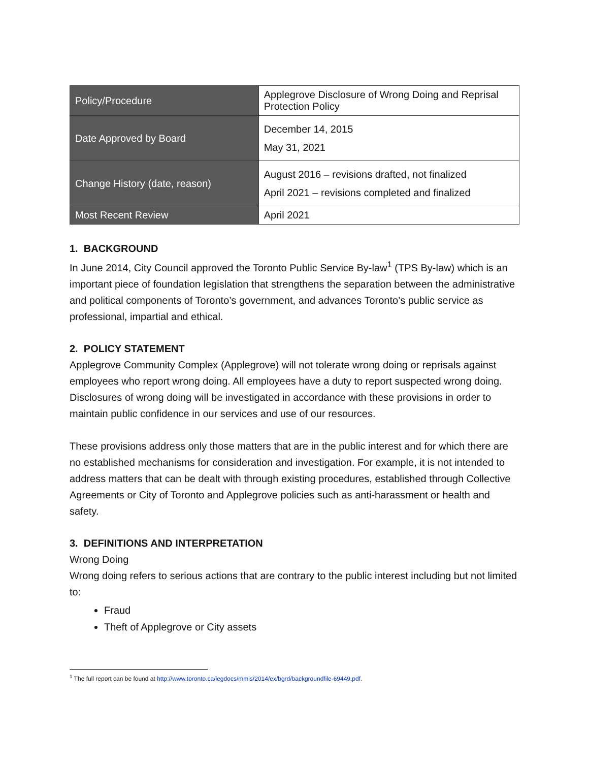| Policy/Procedure | Applegrove Disclosure of Wrong Doing and Reprisal Protection Policy |
| Date Approved by Board | December 14, 2015 May 31, 2021 |
| Change History (date, reason) | August 2016 – revisions drafted, not finalized April 2021 – revisions completed and finalized |
| Most Recent Review | April 2021 |
1. BACKGROUND
In June 2014, City Council approved the Toronto Public Service By-law<sup>1</sup> (TPS By-law) which is an important piece of foundation legislation that strengthens the separation between the administrative and political components of Toronto’s government, and advances Toronto’s public service as professional, impartial and ethical.
2. POLICY STATEMENT
Applegrove Community Complex (Applegrove) will not tolerate wrong doing or reprisals against employees who report wrong doing. All employees have a duty to report suspected wrong doing. Disclosures of wrong doing will be investigated in accordance with these provisions in order to maintain public confidence in our services and use of our resources.
These provisions address only those matters that are in the public interest and for which there are no established mechanisms for consideration and investigation. For example, it is not intended to address matters that can be dealt with through existing procedures, established through Collective Agreements or City of Toronto and Applegrove policies such as anti-harassment or health and safety.
3. DEFINITIONS AND INTERPRETATION
Wrong Doing
Wrong doing refers to serious actions that are contrary to the public interest including but not limited to:
Fraud
Theft of Applegrove or City assets
<sup>1</sup> The full report can be found at http://www.toronto.ca/legdocs/mmis/2014/ex/bgrd/backgroundfile-69449.pdf.